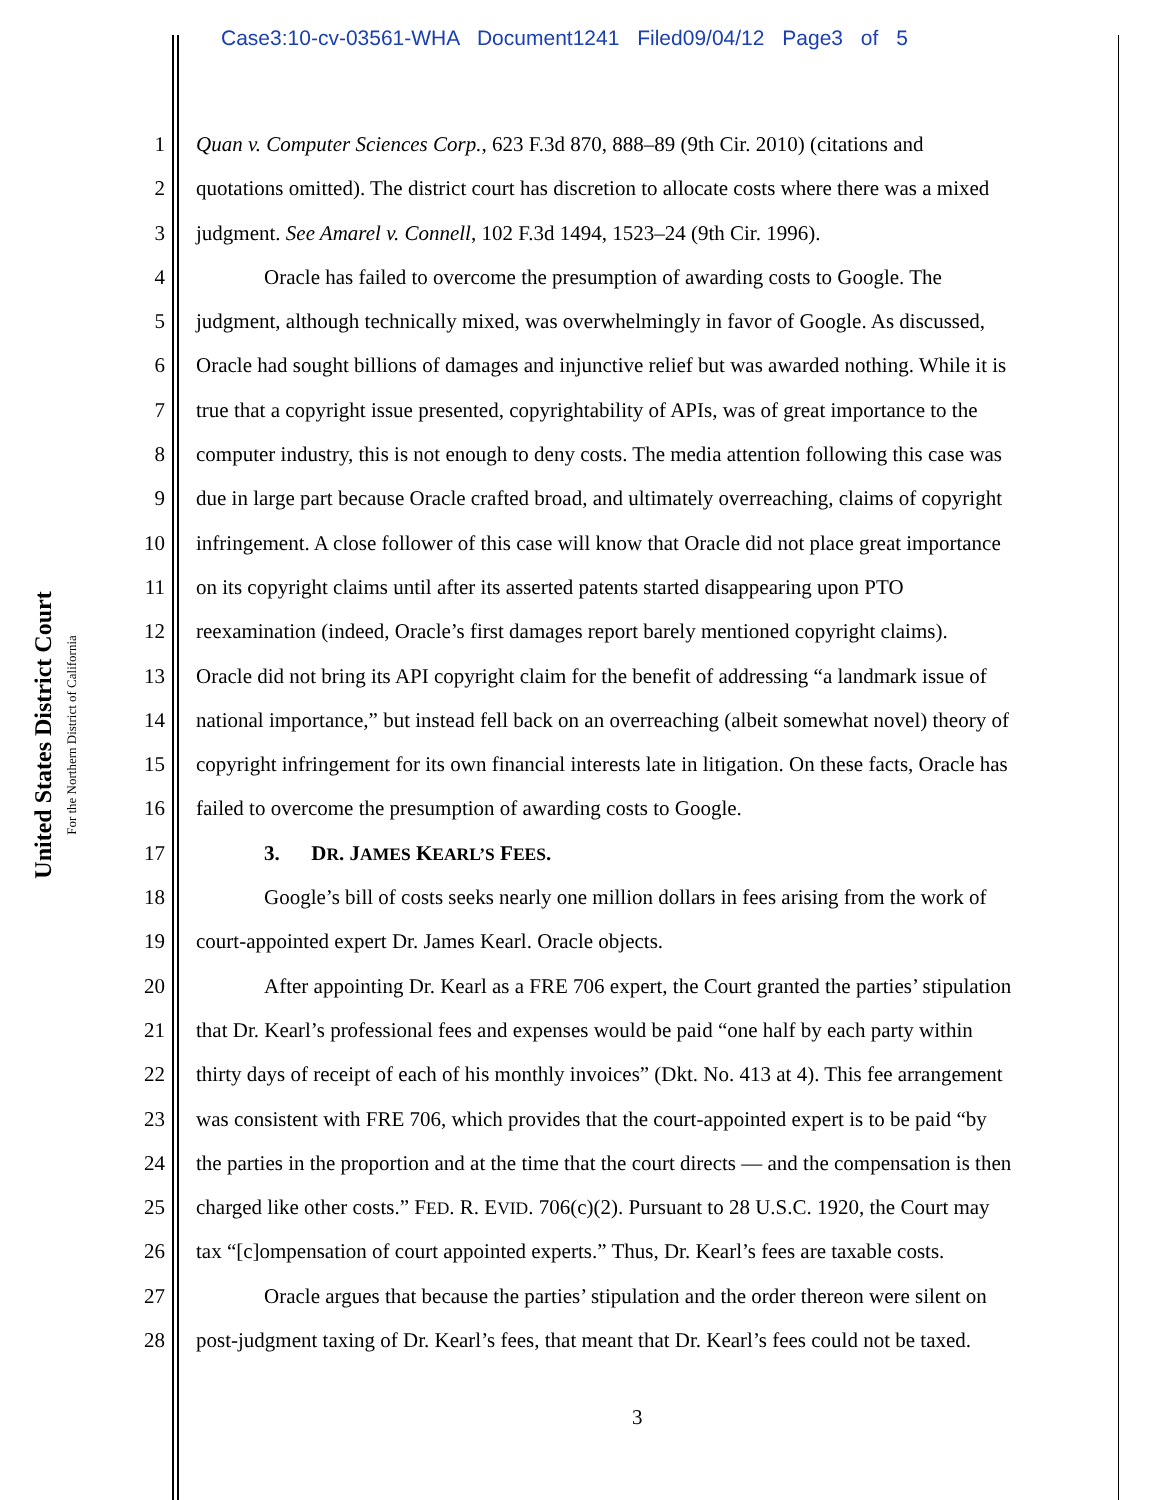Case3:10-cv-03561-WHA Document1241 Filed09/04/12 Page3 of 5
United States District Court
For the Northern District of California
1 Quan v. Computer Sciences Corp., 623 F.3d 870, 888–89 (9th Cir. 2010) (citations and
2 quotations omitted). The district court has discretion to allocate costs where there was a mixed
3 judgment. See Amarel v. Connell, 102 F.3d 1494, 1523–24 (9th Cir. 1996).
4 Oracle has failed to overcome the presumption of awarding costs to Google. The
5 judgment, although technically mixed, was overwhelmingly in favor of Google. As discussed,
6 Oracle had sought billions of damages and injunctive relief but was awarded nothing. While it is
7 true that a copyright issue presented, copyrightability of APIs, was of great importance to the
8 computer industry, this is not enough to deny costs. The media attention following this case was
9 due in large part because Oracle crafted broad, and ultimately overreaching, claims of copyright
10 infringement. A close follower of this case will know that Oracle did not place great importance
11 on its copyright claims until after its asserted patents started disappearing upon PTO
12 reexamination (indeed, Oracle’s first damages report barely mentioned copyright claims).
13 Oracle did not bring its API copyright claim for the benefit of addressing “a landmark issue of
14 national importance,” but instead fell back on an overreaching (albeit somewhat novel) theory of
15 copyright infringement for its own financial interests late in litigation. On these facts, Oracle has
16 failed to overcome the presumption of awarding costs to Google.
17 3. DR. JAMES KEARL’S FEES.
18 Google’s bill of costs seeks nearly one million dollars in fees arising from the work of
19 court-appointed expert Dr. James Kearl. Oracle objects.
20 After appointing Dr. Kearl as a FRE 706 expert, the Court granted the parties’ stipulation
21 that Dr. Kearl’s professional fees and expenses would be paid “one half by each party within
22 thirty days of receipt of each of his monthly invoices” (Dkt. No. 413 at 4). This fee arrangement
23 was consistent with FRE 706, which provides that the court-appointed expert is to be paid “by
24 the parties in the proportion and at the time that the court directs — and the compensation is then
25 charged like other costs.” FED. R. EVID. 706(c)(2). Pursuant to 28 U.S.C. 1920, the Court may
26 tax “[c]ompensation of court appointed experts.” Thus, Dr. Kearl’s fees are taxable costs.
27 Oracle argues that because the parties’ stipulation and the order thereon were silent on
28 post-judgment taxing of Dr. Kearl’s fees, that meant that Dr. Kearl’s fees could not be taxed.
3